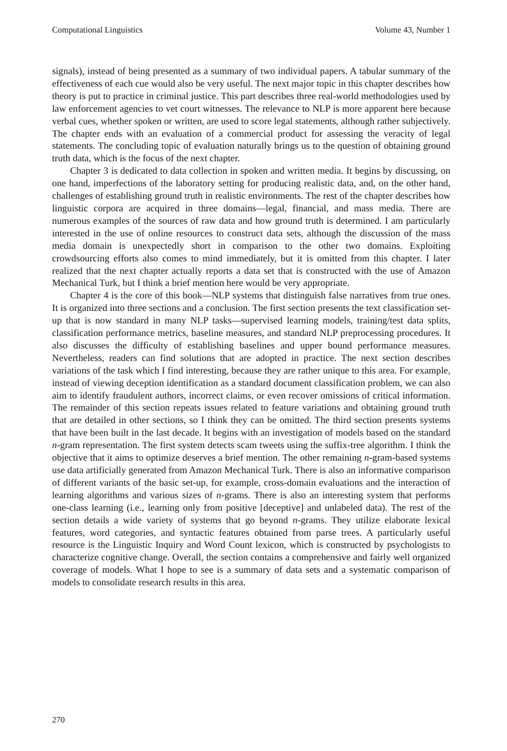Computational Linguistics Volume 43, Number 1
signals), instead of being presented as a summary of two individual papers. A tabular summary of the effectiveness of each cue would also be very useful. The next major topic in this chapter describes how theory is put to practice in criminal justice. This part describes three real-world methodologies used by law enforcement agencies to vet court witnesses. The relevance to NLP is more apparent here because verbal cues, whether spoken or written, are used to score legal statements, although rather subjectively. The chapter ends with an evaluation of a commercial product for assessing the veracity of legal statements. The concluding topic of evaluation naturally brings us to the question of obtaining ground truth data, which is the focus of the next chapter.
Chapter 3 is dedicated to data collection in spoken and written media. It begins by discussing, on one hand, imperfections of the laboratory setting for producing realistic data, and, on the other hand, challenges of establishing ground truth in realistic environments. The rest of the chapter describes how linguistic corpora are acquired in three domains—legal, financial, and mass media. There are numerous examples of the sources of raw data and how ground truth is determined. I am particularly interested in the use of online resources to construct data sets, although the discussion of the mass media domain is unexpectedly short in comparison to the other two domains. Exploiting crowdsourcing efforts also comes to mind immediately, but it is omitted from this chapter. I later realized that the next chapter actually reports a data set that is constructed with the use of Amazon Mechanical Turk, but I think a brief mention here would be very appropriate.
Chapter 4 is the core of this book—NLP systems that distinguish false narratives from true ones. It is organized into three sections and a conclusion. The first section presents the text classification set-up that is now standard in many NLP tasks—supervised learning models, training/test data splits, classification performance metrics, baseline measures, and standard NLP preprocessing procedures. It also discusses the difficulty of establishing baselines and upper bound performance measures. Nevertheless, readers can find solutions that are adopted in practice. The next section describes variations of the task which I find interesting, because they are rather unique to this area. For example, instead of viewing deception identification as a standard document classification problem, we can also aim to identify fraudulent authors, incorrect claims, or even recover omissions of critical information. The remainder of this section repeats issues related to feature variations and obtaining ground truth that are detailed in other sections, so I think they can be omitted. The third section presents systems that have been built in the last decade. It begins with an investigation of models based on the standard n-gram representation. The first system detects scam tweets using the suffix-tree algorithm. I think the objective that it aims to optimize deserves a brief mention. The other remaining n-gram-based systems use data artificially generated from Amazon Mechanical Turk. There is also an informative comparison of different variants of the basic set-up, for example, cross-domain evaluations and the interaction of learning algorithms and various sizes of n-grams. There is also an interesting system that performs one-class learning (i.e., learning only from positive [deceptive] and unlabeled data). The rest of the section details a wide variety of systems that go beyond n-grams. They utilize elaborate lexical features, word categories, and syntactic features obtained from parse trees. A particularly useful resource is the Linguistic Inquiry and Word Count lexicon, which is constructed by psychologists to characterize cognitive change. Overall, the section contains a comprehensive and fairly well organized coverage of models. What I hope to see is a summary of data sets and a systematic comparison of models to consolidate research results in this area.
270